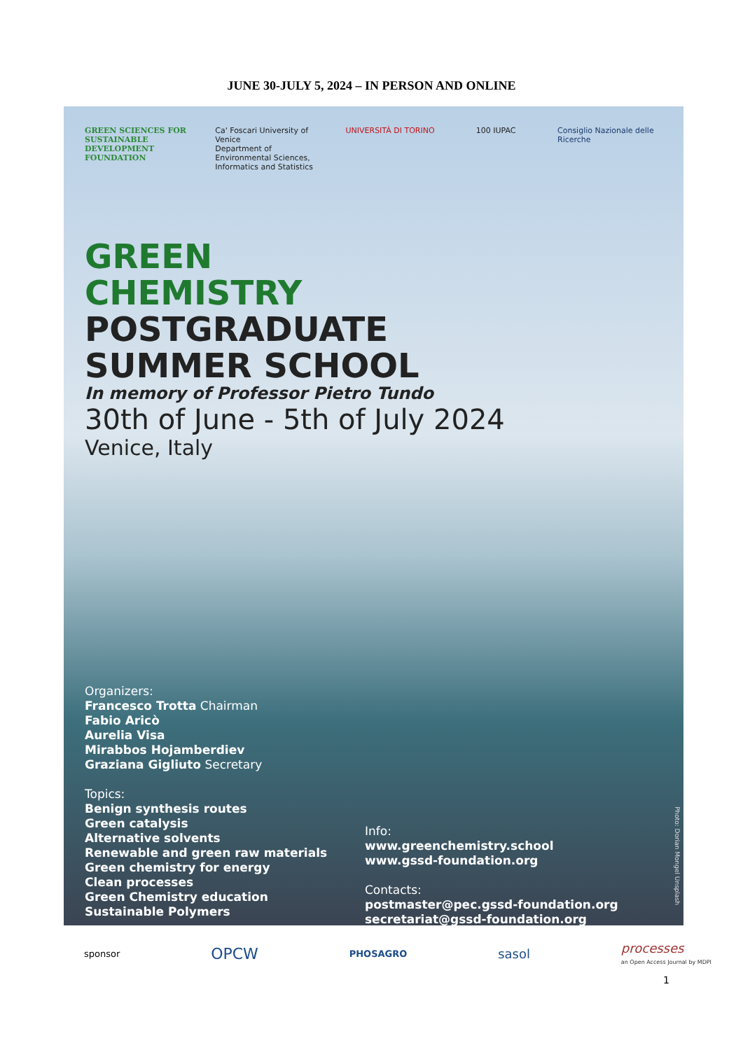JUNE 30-JULY 5, 2024 – IN PERSON AND ONLINE
GREEN SCIENCES FOR SUSTAINABLE DEVELOPMENT FOUNDATION
Ca' Foscari University of Venice
Department of Environmental Sciences, Informatics and Statistics
UNIVERSITÀ DI TORINO 100 IUPAC Consiglio Nazionale delle Ricerche
GREEN
CHEMISTRY
POSTGRADUATE
SUMMER SCHOOL
In memory of Professor Pietro Tundo
30th of June - 5th of July 2024
Venice, Italy
Organizers:
Francesco Trotta Chairman
Fabio Aricò
Aurelia Visa
Mirabbos Hojamberdiev
Graziana Gigliuto Secretary
Topics:
Benign synthesis routes
Green catalysis
Alternative solvents
Renewable and green raw materials
Green chemistry for energy
Clean processes
Green Chemistry education
Sustainable Polymers
Info:
www.greenchemistry.school
www.gssd-foundation.org
Contacts:
postmaster@pec.gssd-foundation.org
secretariat@gssd-foundation.org
Photo: Dorian Mongel Unsplash
sponsor OPCW PHOSAGRO sasol processes
an Open Access Journal by MDPI
1